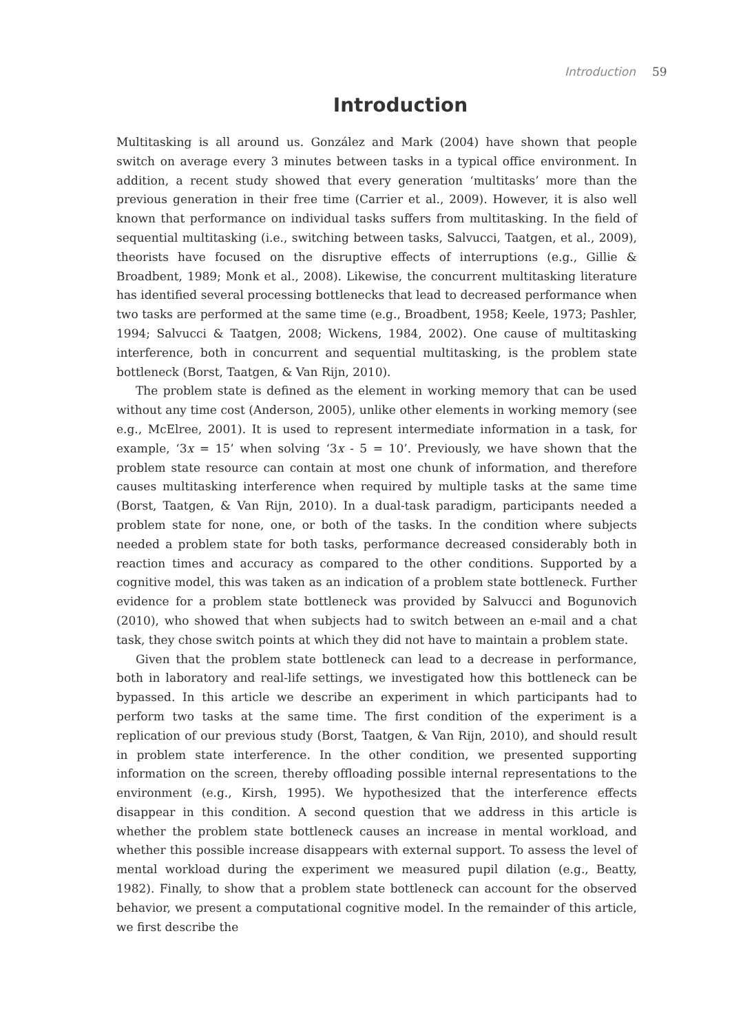Introduction 59
Introduction
Multitasking is all around us. González and Mark (2004) have shown that people switch on average every 3 minutes between tasks in a typical office environment. In addition, a recent study showed that every generation ‘multitasks’ more than the previous generation in their free time (Carrier et al., 2009). However, it is also well known that performance on individual tasks suffers from multitasking. In the field of sequential multitasking (i.e., switching between tasks, Salvucci, Taatgen, et al., 2009), theorists have focused on the disruptive effects of interruptions (e.g., Gillie & Broadbent, 1989; Monk et al., 2008). Likewise, the concurrent multitasking literature has identified several processing bottlenecks that lead to decreased performance when two tasks are performed at the same time (e.g., Broadbent, 1958; Keele, 1973; Pashler, 1994; Salvucci & Taatgen, 2008; Wickens, 1984, 2002). One cause of multitasking interference, both in concurrent and sequential multitasking, is the problem state bottleneck (Borst, Taatgen, & Van Rijn, 2010).
The problem state is defined as the element in working memory that can be used without any time cost (Anderson, 2005), unlike other elements in working memory (see e.g., McElree, 2001). It is used to represent intermediate information in a task, for example, ‘3x = 15’ when solving ‘3x - 5 = 10’. Previously, we have shown that the problem state resource can contain at most one chunk of information, and therefore causes multitasking interference when required by multiple tasks at the same time (Borst, Taatgen, & Van Rijn, 2010). In a dual-task paradigm, participants needed a problem state for none, one, or both of the tasks. In the condition where subjects needed a problem state for both tasks, performance decreased considerably both in reaction times and accuracy as compared to the other conditions. Supported by a cognitive model, this was taken as an indication of a problem state bottleneck. Further evidence for a problem state bottleneck was provided by Salvucci and Bogunovich (2010), who showed that when subjects had to switch between an e-mail and a chat task, they chose switch points at which they did not have to maintain a problem state.
Given that the problem state bottleneck can lead to a decrease in performance, both in laboratory and real-life settings, we investigated how this bottleneck can be bypassed. In this article we describe an experiment in which participants had to perform two tasks at the same time. The first condition of the experiment is a replication of our previous study (Borst, Taatgen, & Van Rijn, 2010), and should result in problem state interference. In the other condition, we presented supporting information on the screen, thereby offloading possible internal representations to the environment (e.g., Kirsh, 1995). We hypothesized that the interference effects disappear in this condition. A second question that we address in this article is whether the problem state bottleneck causes an increase in mental workload, and whether this possible increase disappears with external support. To assess the level of mental workload during the experiment we measured pupil dilation (e.g., Beatty, 1982). Finally, to show that a problem state bottleneck can account for the observed behavior, we present a computational cognitive model. In the remainder of this article, we first describe the